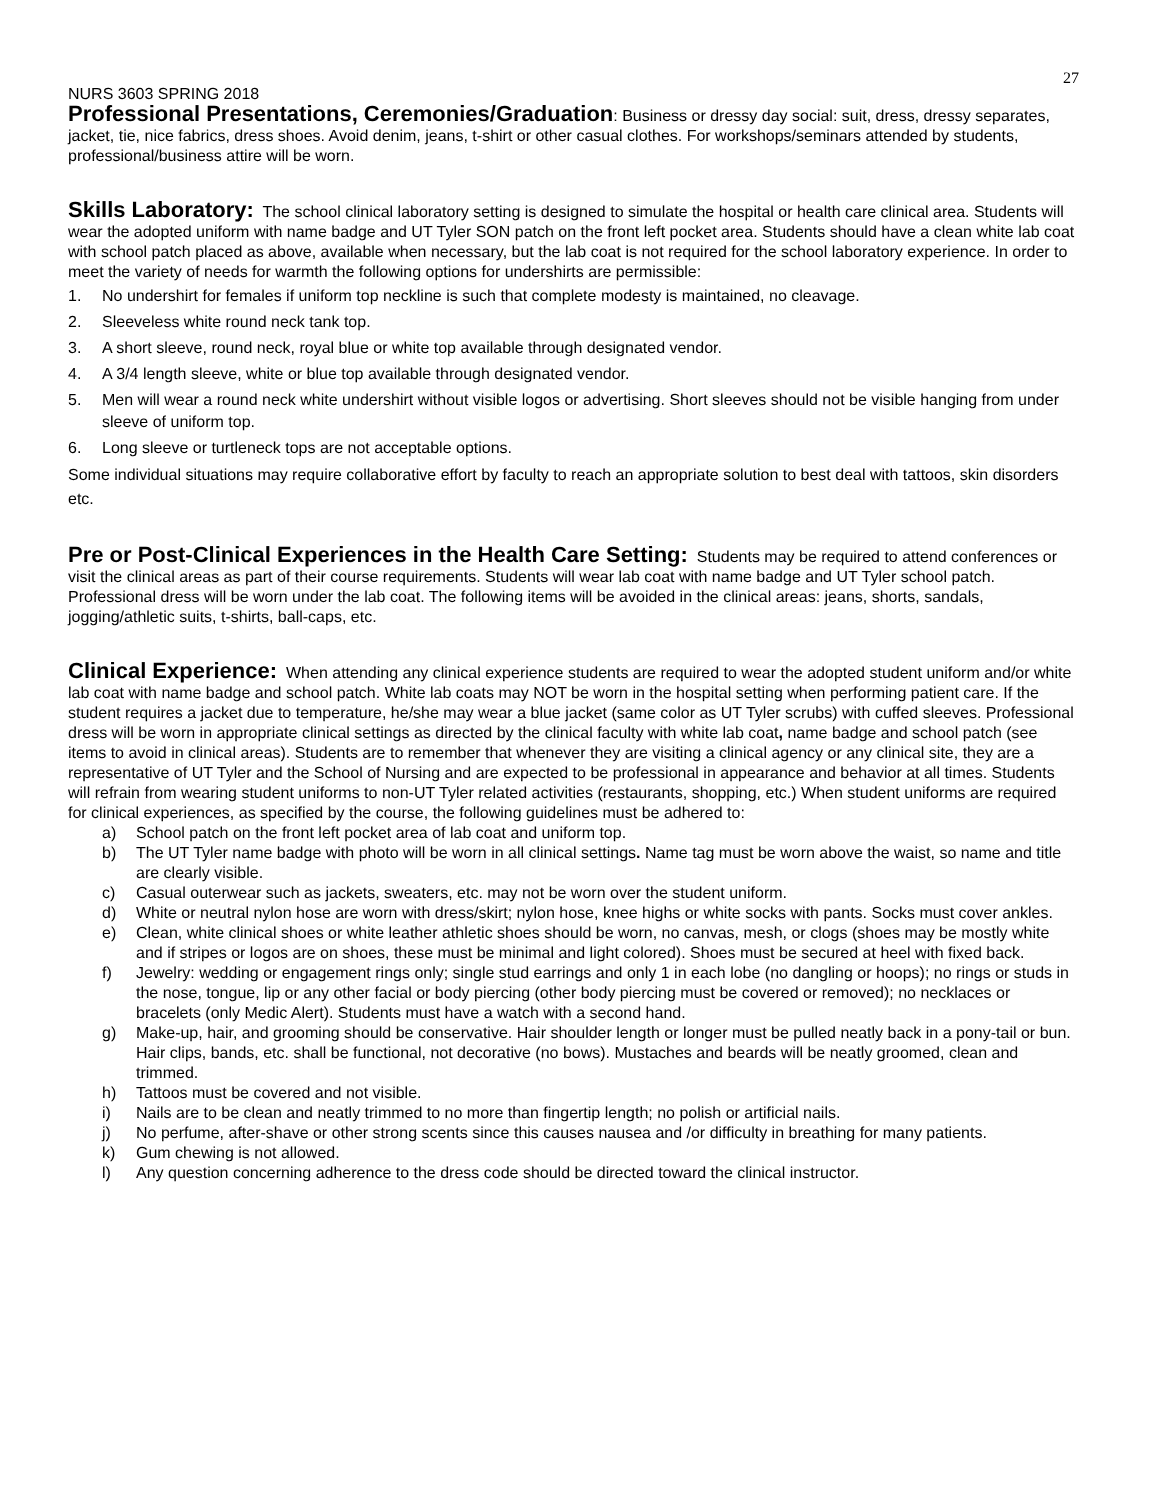27
NURS 3603 SPRING 2018
Professional Presentations, Ceremonies/Graduation: Business or dressy day social: suit, dress, dressy separates, jacket, tie, nice fabrics, dress shoes. Avoid denim, jeans, t-shirt or other casual clothes. For workshops/seminars attended by students, professional/business attire will be worn.
Skills Laboratory: The school clinical laboratory setting is designed to simulate the hospital or health care clinical area. Students will wear the adopted uniform with name badge and UT Tyler SON patch on the front left pocket area. Students should have a clean white lab coat with school patch placed as above, available when necessary, but the lab coat is not required for the school laboratory experience. In order to meet the variety of needs for warmth the following options for undershirts are permissible:
1. No undershirt for females if uniform top neckline is such that complete modesty is maintained, no cleavage.
2. Sleeveless white round neck tank top.
3. A short sleeve, round neck, royal blue or white top available through designated vendor.
4. A 3/4 length sleeve, white or blue top available through designated vendor.
5. Men will wear a round neck white undershirt without visible logos or advertising. Short sleeves should not be visible hanging from under sleeve of uniform top.
6. Long sleeve or turtleneck tops are not acceptable options.
Some individual situations may require collaborative effort by faculty to reach an appropriate solution to best deal with tattoos, skin disorders etc.
Pre or Post-Clinical Experiences in the Health Care Setting: Students may be required to attend conferences or visit the clinical areas as part of their course requirements. Students will wear lab coat with name badge and UT Tyler school patch. Professional dress will be worn under the lab coat. The following items will be avoided in the clinical areas: jeans, shorts, sandals, jogging/athletic suits, t-shirts, ball-caps, etc.
Clinical Experience: When attending any clinical experience students are required to wear the adopted student uniform and/or white lab coat with name badge and school patch. White lab coats may NOT be worn in the hospital setting when performing patient care. If the student requires a jacket due to temperature, he/she may wear a blue jacket (same color as UT Tyler scrubs) with cuffed sleeves. Professional dress will be worn in appropriate clinical settings as directed by the clinical faculty with white lab coat, name badge and school patch (see items to avoid in clinical areas). Students are to remember that whenever they are visiting a clinical agency or any clinical site, they are a representative of UT Tyler and the School of Nursing and are expected to be professional in appearance and behavior at all times. Students will refrain from wearing student uniforms to non-UT Tyler related activities (restaurants, shopping, etc.) When student uniforms are required for clinical experiences, as specified by the course, the following guidelines must be adhered to:
a) School patch on the front left pocket area of lab coat and uniform top.
b) The UT Tyler name badge with photo will be worn in all clinical settings. Name tag must be worn above the waist, so name and title are clearly visible.
c) Casual outerwear such as jackets, sweaters, etc. may not be worn over the student uniform.
d) White or neutral nylon hose are worn with dress/skirt; nylon hose, knee highs or white socks with pants. Socks must cover ankles.
e) Clean, white clinical shoes or white leather athletic shoes should be worn, no canvas, mesh, or clogs (shoes may be mostly white and if stripes or logos are on shoes, these must be minimal and light colored). Shoes must be secured at heel with fixed back.
f) Jewelry: wedding or engagement rings only; single stud earrings and only 1 in each lobe (no dangling or hoops); no rings or studs in the nose, tongue, lip or any other facial or body piercing (other body piercing must be covered or removed); no necklaces or bracelets (only Medic Alert). Students must have a watch with a second hand.
g) Make-up, hair, and grooming should be conservative. Hair shoulder length or longer must be pulled neatly back in a pony-tail or bun. Hair clips, bands, etc. shall be functional, not decorative (no bows). Mustaches and beards will be neatly groomed, clean and trimmed.
h) Tattoos must be covered and not visible.
i) Nails are to be clean and neatly trimmed to no more than fingertip length; no polish or artificial nails.
j) No perfume, after-shave or other strong scents since this causes nausea and /or difficulty in breathing for many patients.
k) Gum chewing is not allowed.
l) Any question concerning adherence to the dress code should be directed toward the clinical instructor.